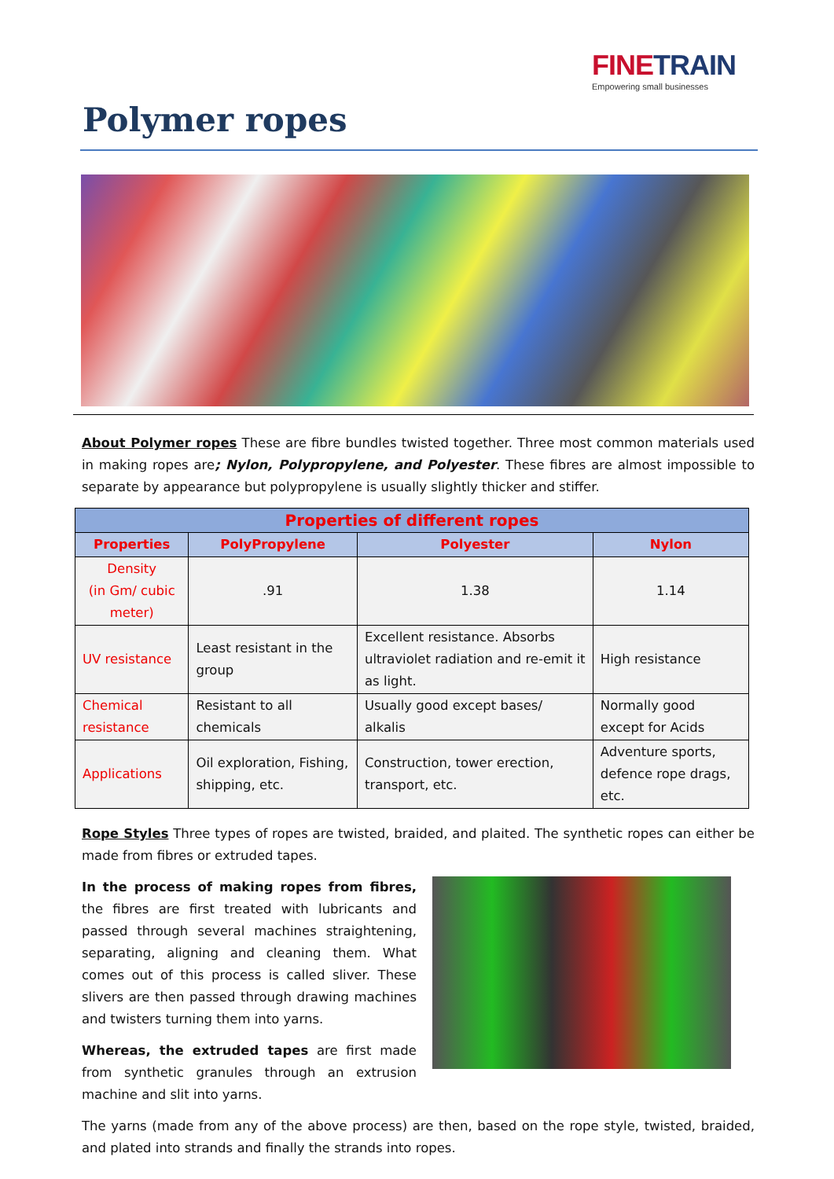FINETRAIN
Empowering small businesses
Polymer ropes
About Polymer ropes These are fibre bundles twisted together. Three most common materials used in making ropes are; Nylon, Polypropylene, and Polyester. These fibres are almost impossible to separate by appearance but polypropylene is usually slightly thicker and stiffer.
| Properties of different ropes | | | |
| --- | --- | --- | --- |
| Properties | PolyPropylene | Polyester | Nylon |
| Density (in Gm/ cubic meter) | .91 | 1.38 | 1.14 |
| UV resistance | Least resistant in the group | Excellent resistance. Absorbs ultraviolet radiation and re-emit it as light. | High resistance |
| Chemical resistance | Resistant to all chemicals | Usually good except bases/ alkalis | Normally good except for Acids |
| Applications | Oil exploration, Fishing, shipping, etc. | Construction, tower erection, transport, etc. | Adventure sports, defence rope drags, etc. |
Rope Styles Three types of ropes are twisted, braided, and plaited. The synthetic ropes can either be made from fibres or extruded tapes.
In the process of making ropes from fibres, the fibres are first treated with lubricants and passed through several machines straightening, separating, aligning and cleaning them. What comes out of this process is called sliver. These slivers are then passed through drawing machines and twisters turning them into yarns.
Whereas, the extruded tapes are first made from synthetic granules through an extrusion machine and slit into yarns.
The yarns (made from any of the above process) are then, based on the rope style, twisted, braided, and plated into strands and finally the strands into ropes.